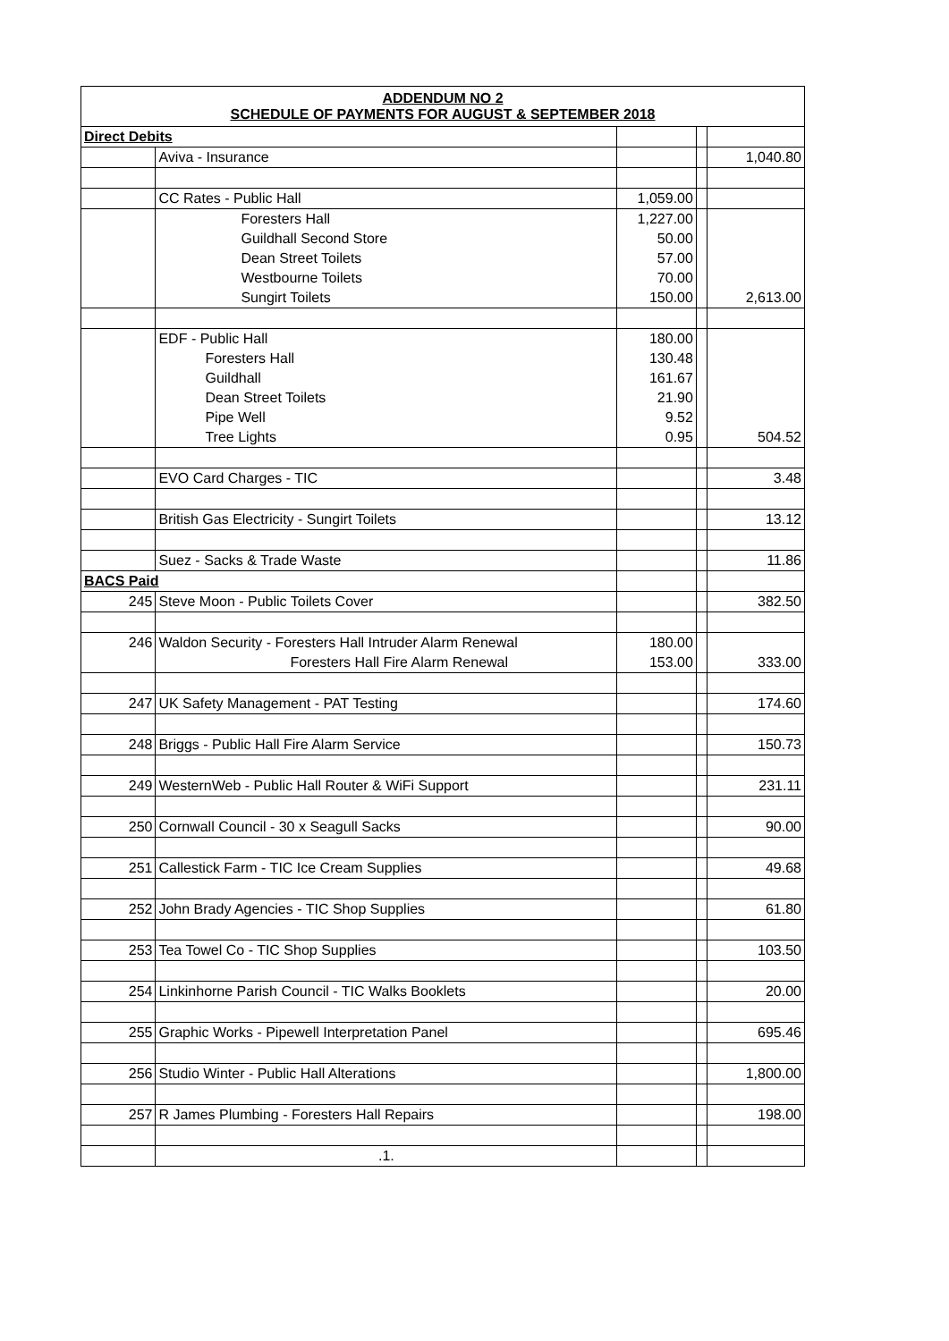| ADDENDUM NO 2 SCHEDULE OF PAYMENTS FOR AUGUST & SEPTEMBER 2018 | | | | |
| Direct Debits | | | | |
| | Aviva - Insurance | | | 1,040.80 |
| | CC Rates - Public Hall | 1,059.00 | | |
| | Foresters Hall | 1,227.00 | | |
| | Guildhall Second Store | 50.00 | | |
| | Dean Street Toilets | 57.00 | | |
| | Westbourne Toilets | 70.00 | | |
| | Sungirt Toilets | 150.00 | | 2,613.00 |
| | EDF - Public Hall | 180.00 | | |
| | Foresters Hall | 130.48 | | |
| | Guildhall | 161.67 | | |
| | Dean Street Toilets | 21.90 | | |
| | Pipe Well | 9.52 | | |
| | Tree Lights | 0.95 | | 504.52 |
| | EVO Card Charges - TIC | | | 3.48 |
| | British Gas Electricity - Sungirt Toilets | | | 13.12 |
| | Suez - Sacks & Trade Waste | | | 11.86 |
| BACS Paid | | | | |
| 245 | Steve Moon - Public Toilets Cover | | | 382.50 |
| 246 | Waldon Security - Foresters Hall Intruder Alarm Renewal | 180.00 | | |
| | Foresters Hall Fire Alarm Renewal | 153.00 | | 333.00 |
| 247 | UK Safety Management - PAT Testing | | | 174.60 |
| 248 | Briggs - Public Hall Fire Alarm Service | | | 150.73 |
| 249 | WesternWeb - Public Hall Router & WiFi Support | | | 231.11 |
| 250 | Cornwall Council - 30 x Seagull Sacks | | | 90.00 |
| 251 | Callestick Farm - TIC Ice Cream Supplies | | | 49.68 |
| 252 | John Brady Agencies - TIC Shop Supplies | | | 61.80 |
| 253 | Tea Towel Co - TIC Shop Supplies | | | 103.50 |
| 254 | Linkinhorne Parish Council - TIC Walks Booklets | | | 20.00 |
| 255 | Graphic Works - Pipewell Interpretation Panel | | | 695.46 |
| 256 | Studio Winter - Public Hall Alterations | | | 1,800.00 |
| 257 | R James Plumbing - Foresters Hall Repairs | | | 198.00 |
| | .1. | | | |